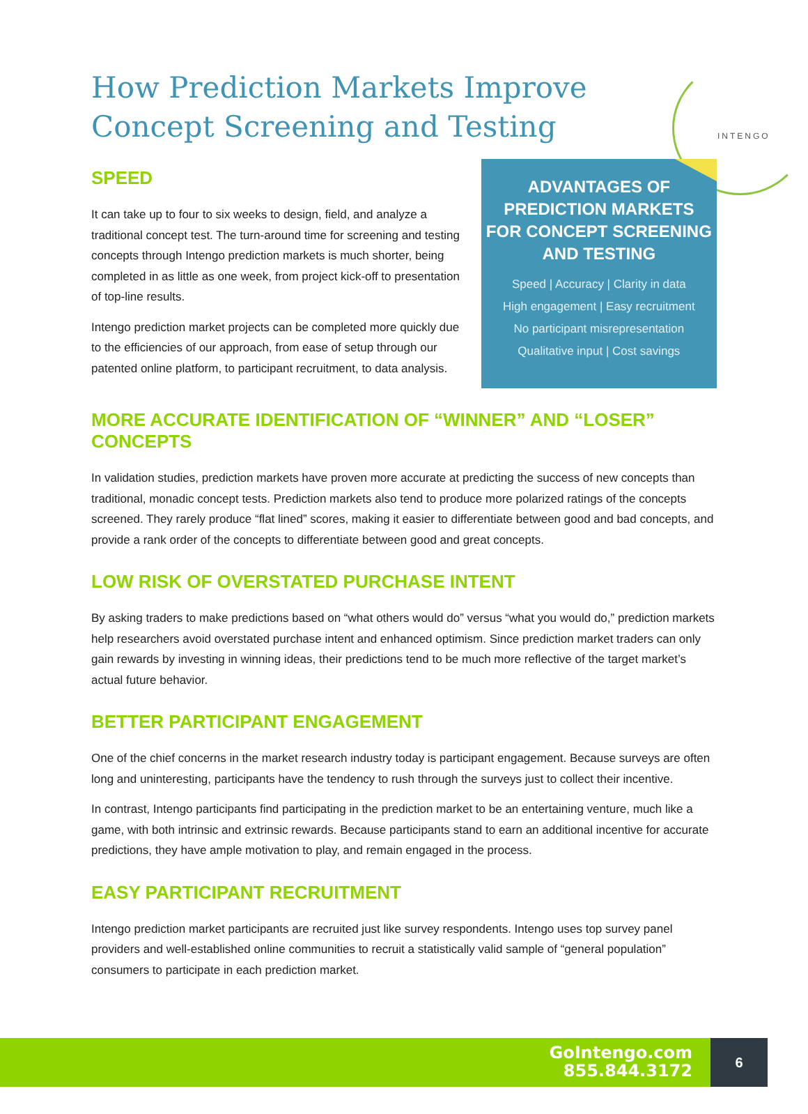INTENGO
How Prediction Markets Improve
Concept Screening and Testing
SPEED
It can take up to four to six weeks to design, field, and analyze a traditional concept test. The turn-around time for screening and testing concepts through Intengo prediction markets is much shorter, being completed in as little as one week, from project kick-off to presentation of top-line results.
Intengo prediction market projects can be completed more quickly due to the efficiencies of our approach, from ease of setup through our patented online platform, to participant recruitment, to data analysis.
ADVANTAGES OF
PREDICTION MARKETS
FOR CONCEPT SCREENING
AND TESTING
Speed | Accuracy | Clarity in data
High engagement | Easy recruitment
No participant misrepresentation
Qualitative input | Cost savings
MORE ACCURATE IDENTIFICATION OF “WINNER” AND “LOSER” CONCEPTS
In validation studies, prediction markets have proven more accurate at predicting the success of new concepts than traditional, monadic concept tests. Prediction markets also tend to produce more polarized ratings of the concepts screened. They rarely produce “flat lined” scores, making it easier to differentiate between good and bad concepts, and provide a rank order of the concepts to differentiate between good and great concepts.
LOW RISK OF OVERSTATED PURCHASE INTENT
By asking traders to make predictions based on “what others would do” versus “what you would do,” prediction markets help researchers avoid overstated purchase intent and enhanced optimism. Since prediction market traders can only gain rewards by investing in winning ideas, their predictions tend to be much more reflective of the target market’s actual future behavior.
BETTER PARTICIPANT ENGAGEMENT
One of the chief concerns in the market research industry today is participant engagement. Because surveys are often long and uninteresting, participants have the tendency to rush through the surveys just to collect their incentive.
In contrast, Intengo participants find participating in the prediction market to be an entertaining venture, much like a game, with both intrinsic and extrinsic rewards. Because participants stand to earn an additional incentive for accurate predictions, they have ample motivation to play, and remain engaged in the process.
EASY PARTICIPANT RECRUITMENT
Intengo prediction market participants are recruited just like survey respondents. Intengo uses top survey panel providers and well-established online communities to recruit a statistically valid sample of “general population” consumers to participate in each prediction market.
GoIntengo.com
855.844.3172
6